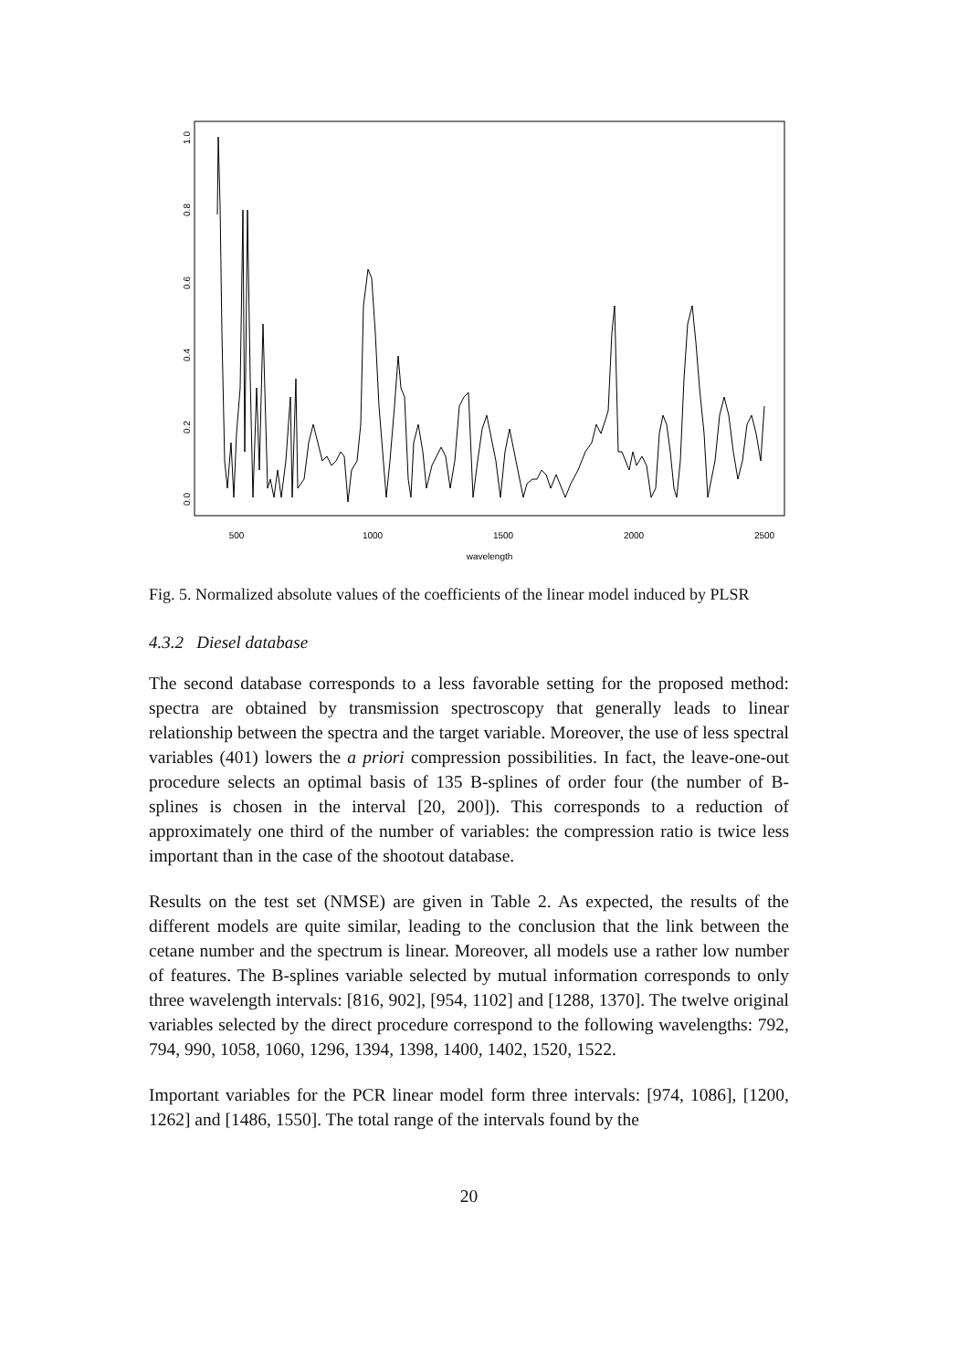500
1000
1500
2000
2500
wavelength
0.0
0.2
0.4
0.6
0.8
1.0
Fig. 5. Normalized absolute values of the coefficients of the linear model induced by PLSR
4.3.2 Diesel database
The second database corresponds to a less favorable setting for the proposed method: spectra are obtained by transmission spectroscopy that generally leads to linear relationship between the spectra and the target variable. Moreover, the use of less spectral variables (401) lowers the a priori compression possibilities. In fact, the leave-one-out procedure selects an optimal basis of 135 B-splines of order four (the number of B-splines is chosen in the interval [20, 200]). This corresponds to a reduction of approximately one third of the number of variables: the compression ratio is twice less important than in the case of the shootout database.
Results on the test set (NMSE) are given in Table 2. As expected, the results of the different models are quite similar, leading to the conclusion that the link between the cetane number and the spectrum is linear. Moreover, all models use a rather low number of features. The B-splines variable selected by mutual information corresponds to only three wavelength intervals: [816, 902], [954, 1102] and [1288, 1370]. The twelve original variables selected by the direct procedure correspond to the following wavelengths: 792, 794, 990, 1058, 1060, 1296, 1394, 1398, 1400, 1402, 1520, 1522.
Important variables for the PCR linear model form three intervals: [974, 1086], [1200, 1262] and [1486, 1550]. The total range of the intervals found by the
20